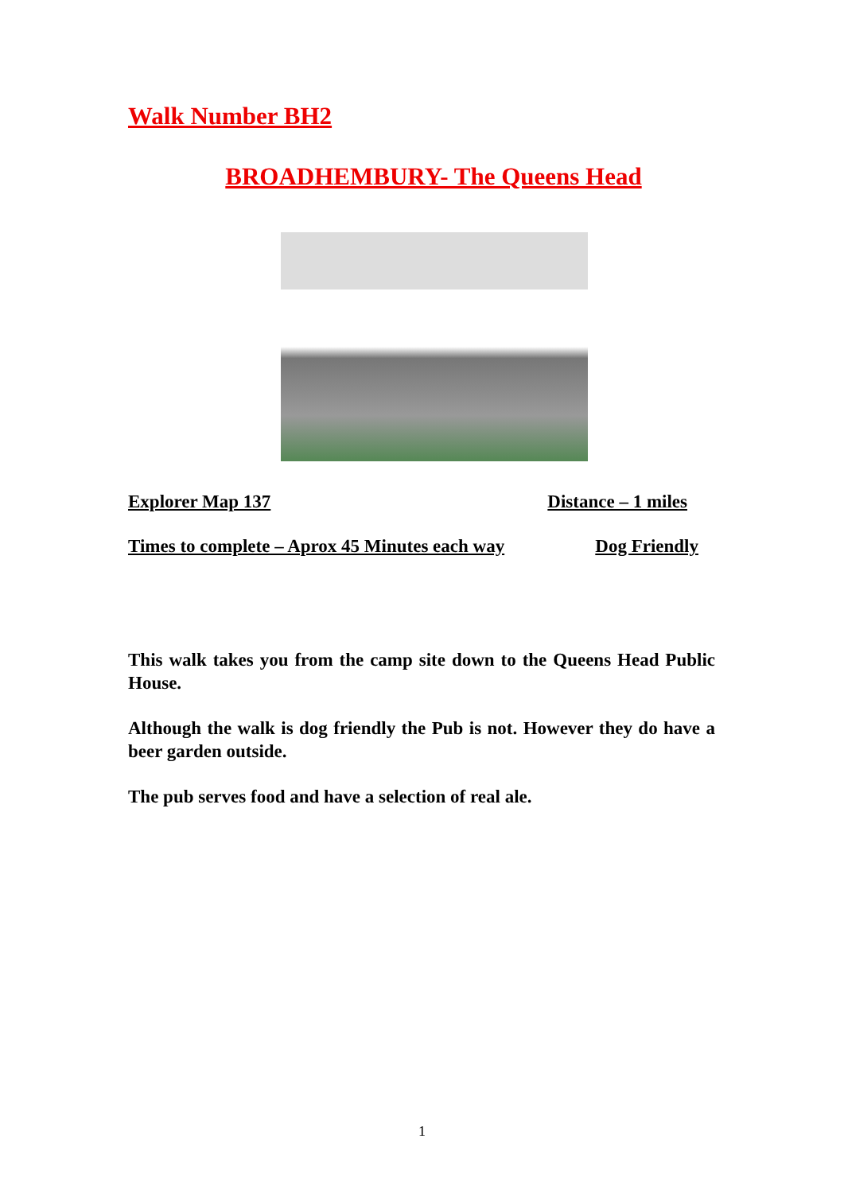Walk Number BH2
BROADHEMBURY- The Queens Head
Explorer Map 137 Distance – 1 miles
Times to complete – Aprox 45 Minutes each way Dog Friendly
This walk takes you from the camp site down to the Queens Head Public House.
Although the walk is dog friendly the Pub is not. However they do have a beer garden outside.
The pub serves food and have a selection of real ale.
1